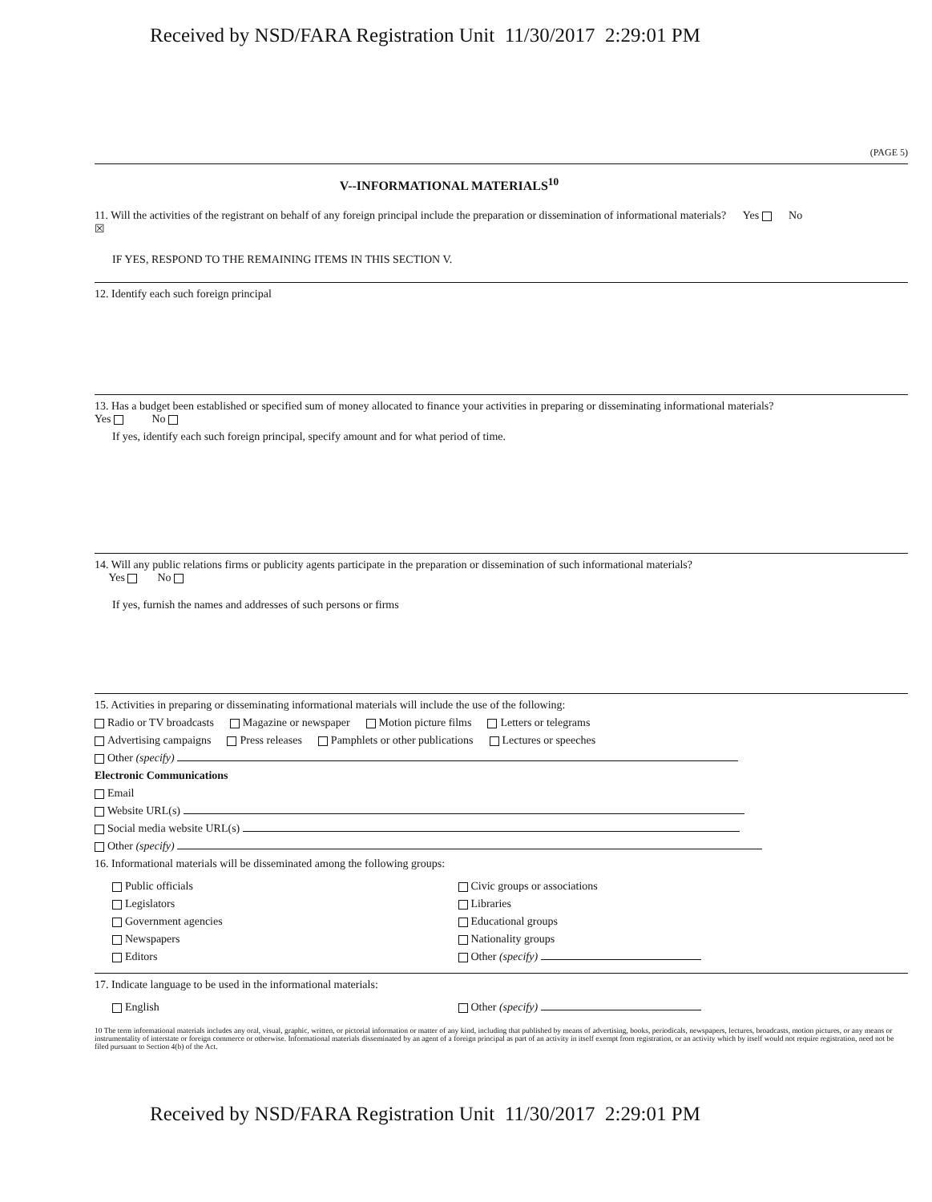Received by NSD/FARA Registration Unit 11/30/2017 2:29:01 PM
(PAGE 5)
V--INFORMATIONAL MATERIALS<sup>10</sup>
11. Will the activities of the registrant on behalf of any foreign principal include the preparation or dissemination of informational materials? Yes No ☒
IF YES, RESPOND TO THE REMAINING ITEMS IN THIS SECTION V.
12. Identify each such foreign principal
13. Has a budget been established or specified sum of money allocated to finance your activities in preparing or disseminating informational materials? Yes No
If yes, identify each such foreign principal, specify amount and for what period of time.
14. Will any public relations firms or publicity agents participate in the preparation or dissemination of such informational materials?
Yes No
If yes, furnish the names and addresses of such persons or firms
15. Activities in preparing or disseminating informational materials will include the use of the following:
Radio or TV broadcasts Magazine or newspaper Motion picture films Letters or telegrams
Advertising campaigns Press releases Pamphlets or other publications Lectures or speeches
Other (specify)
Electronic Communications
Email
Website URL(s)
Social media website URL(s)
Other (specify)
16. Informational materials will be disseminated among the following groups:
Public officials
Legislators
Government agencies
Newspapers
Editors
Civic groups or associations
Libraries
Educational groups
Nationality groups
Other (specify)
17. Indicate language to be used in the informational materials:
English Other (specify)
10 The term informational materials includes any oral, visual, graphic, written, or pictorial information or matter of any kind, including that published by means of advertising, books, periodicals, newspapers, lectures, broadcasts, motion pictures, or any means or instrumentality of interstate or foreign commerce or otherwise. Informational materials disseminated by an agent of a foreign principal as part of an activity in itself exempt from registration, or an activity which by itself would not require registration, need not be filed pursuant to Section 4(b) of the Act.
Received by NSD/FARA Registration Unit 11/30/2017 2:29:01 PM